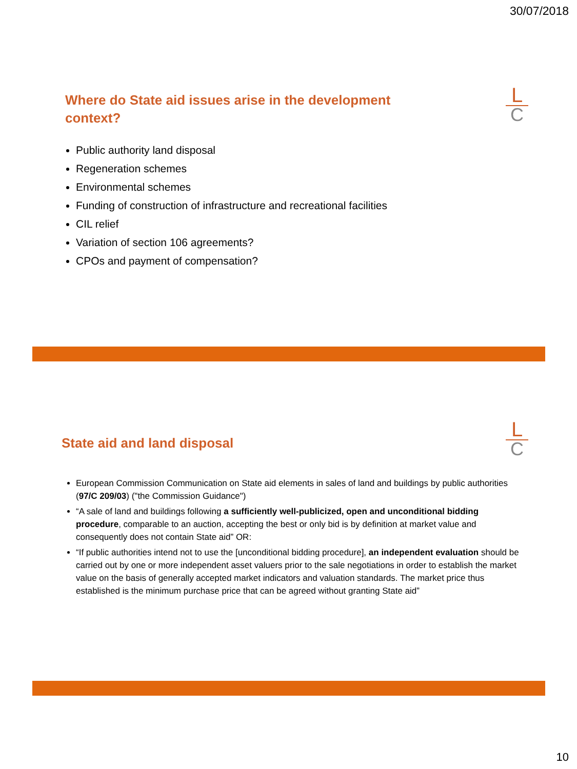30/07/2018
L
C
Where do State aid issues arise in the development context?
Public authority land disposal
Regeneration schemes
Environmental schemes
Funding of construction of infrastructure and recreational facilities
CIL relief
Variation of section 106 agreements?
CPOs and payment of compensation?
L
C
State aid and land disposal
European Commission Communication on State aid elements in sales of land and buildings by public authorities (97/C 209/03) ("the Commission Guidance")
“A sale of land and buildings following a sufficiently well-publicized, open and unconditional bidding procedure, comparable to an auction, accepting the best or only bid is by definition at market value and consequently does not contain State aid” OR:
“If public authorities intend not to use the [unconditional bidding procedure], an independent evaluation should be carried out by one or more independent asset valuers prior to the sale negotiations in order to establish the market value on the basis of generally accepted market indicators and valuation standards. The market price thus established is the minimum purchase price that can be agreed without granting State aid”
10